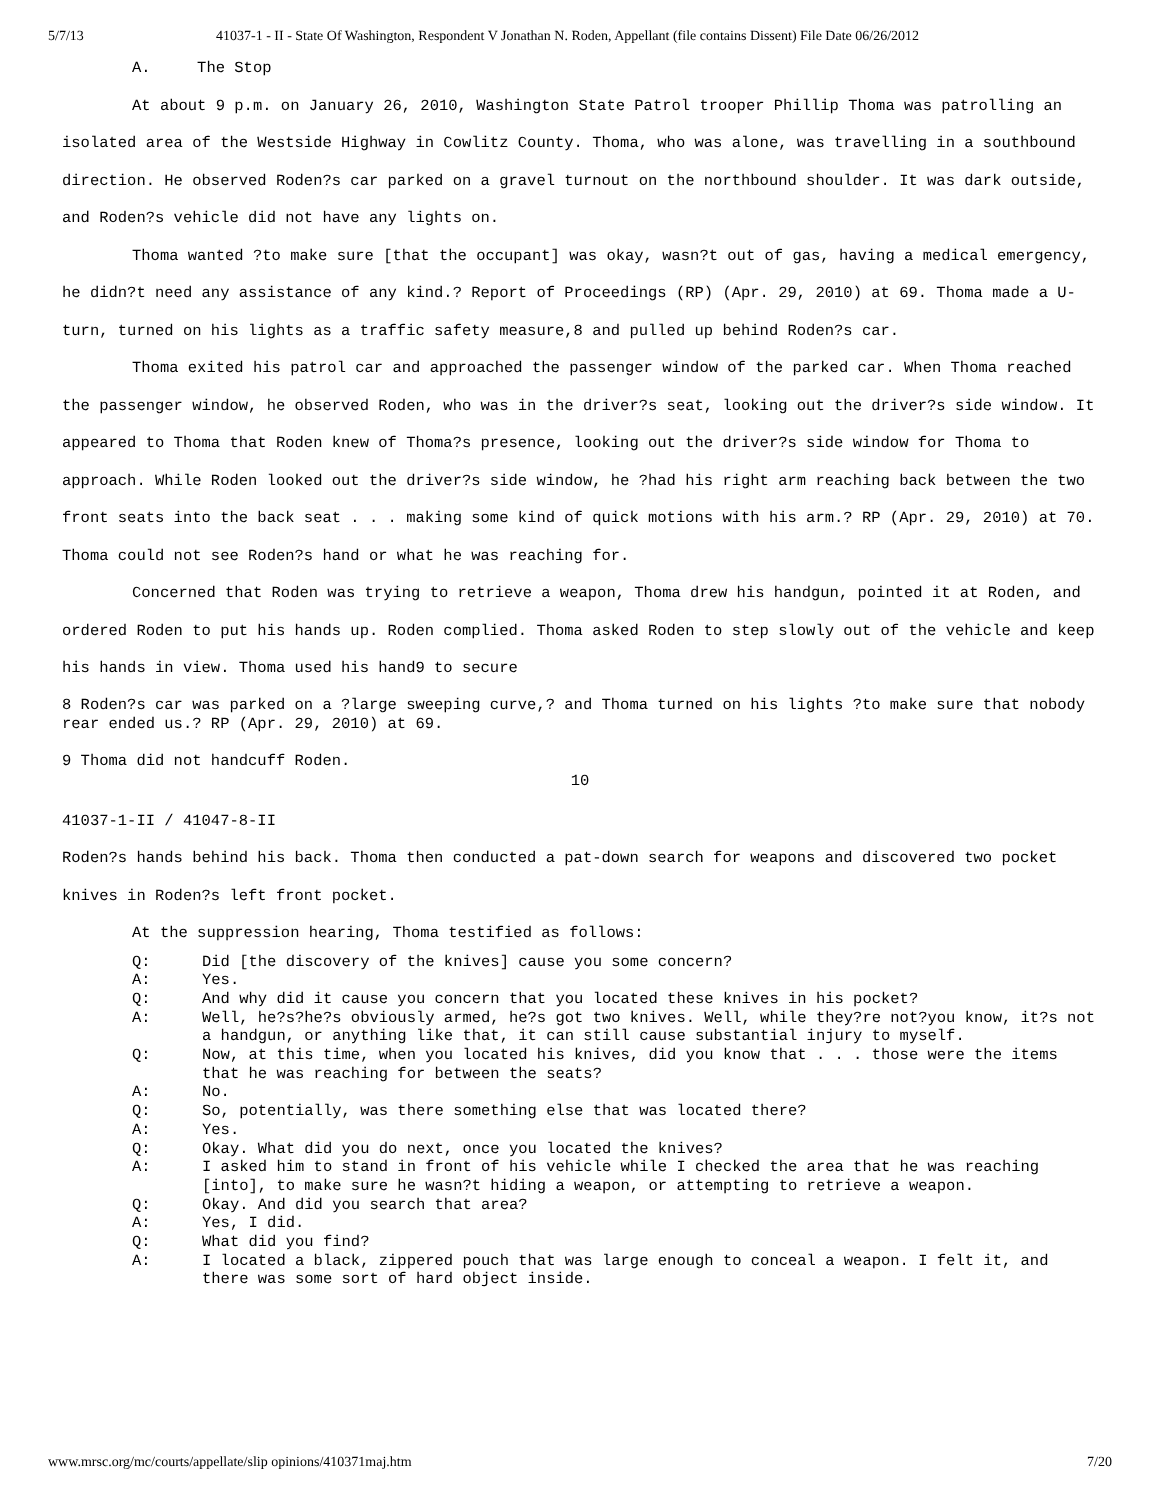5/7/13 41037-1 - II - State Of Washington, Respondent V Jonathan N. Roden, Appellant (file contains Dissent) File Date 06/26/2012
A. The Stop
At about 9 p.m. on January 26, 2010, Washington State Patrol trooper Phillip Thoma was patrolling an isolated area of the Westside Highway in Cowlitz County. Thoma, who was alone, was travelling in a southbound direction. He observed Roden?s car parked on a gravel turnout on the northbound shoulder. It was dark outside, and Roden?s vehicle did not have any lights on.
Thoma wanted ?to make sure [that the occupant] was okay, wasn?t out of gas, having a medical emergency, he didn?t need any assistance of any kind.? Report of Proceedings (RP) (Apr. 29, 2010) at 69. Thoma made a U-turn, turned on his lights as a traffic safety measure,8 and pulled up behind Roden?s car.
Thoma exited his patrol car and approached the passenger window of the parked car. When Thoma reached the passenger window, he observed Roden, who was in the driver?s seat, looking out the driver?s side window. It appeared to Thoma that Roden knew of Thoma?s presence, looking out the driver?s side window for Thoma to approach. While Roden looked out the driver?s side window, he ?had his right arm reaching back between the two front seats into the back seat . . . making some kind of quick motions with his arm.? RP (Apr. 29, 2010) at 70. Thoma could not see Roden?s hand or what he was reaching for.
Concerned that Roden was trying to retrieve a weapon, Thoma drew his handgun, pointed it at Roden, and ordered Roden to put his hands up. Roden complied. Thoma asked Roden to step slowly out of the vehicle and keep his hands in view. Thoma used his hand9 to secure
8 Roden?s car was parked on a ?large sweeping curve,? and Thoma turned on his lights ?to make sure that nobody rear ended us.? RP (Apr. 29, 2010) at 69.
9 Thoma did not handcuff Roden.
10
41037-1-II / 41047-8-II
Roden?s hands behind his back. Thoma then conducted a pat-down search for weapons and discovered two pocket knives in Roden?s left front pocket.
At the suppression hearing, Thoma testified as follows:
Q: Did [the discovery of the knives] cause you some concern?
A: Yes.
Q: And why did it cause you concern that you located these knives in his pocket?
A: Well, he?s?he?s obviously armed, he?s got two knives. Well, while they?re not?you know, it?s not a handgun, or anything like that, it can still cause substantial injury to myself.
Q: Now, at this time, when you located his knives, did you know that . . . those were the items that he was reaching for between the seats?
A: No.
Q: So, potentially, was there something else that was located there?
A: Yes.
Q: Okay. What did you do next, once you located the knives?
A: I asked him to stand in front of his vehicle while I checked the area that he was reaching [into], to make sure he wasn?t hiding a weapon, or attempting to retrieve a weapon.
Q: Okay. And did you search that area?
A: Yes, I did.
Q: What did you find?
A: I located a black, zippered pouch that was large enough to conceal a weapon. I felt it, and there was some sort of hard object inside.
www.mrsc.org/mc/courts/appellate/slip opinions/410371maj.htm 7/20